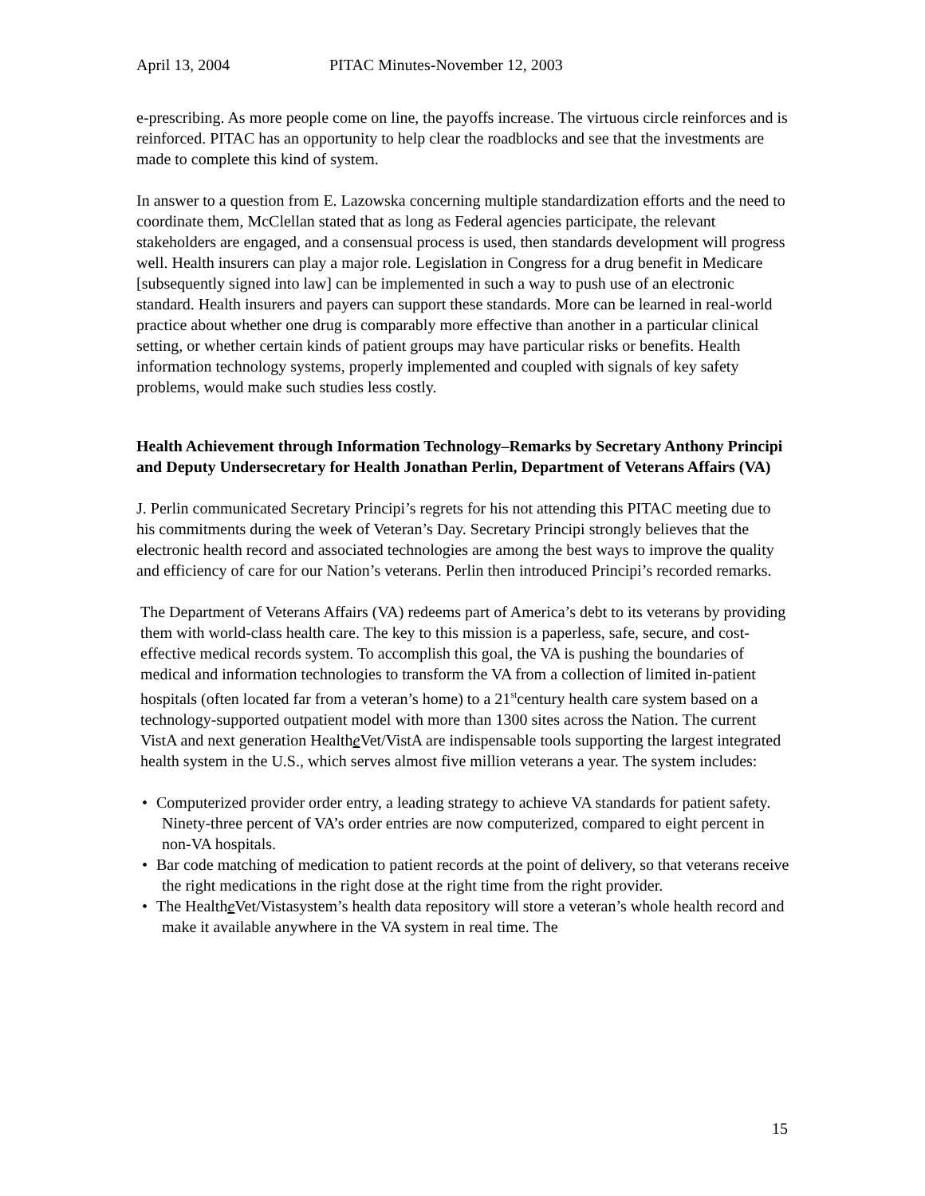April 13, 2004 PITAC Minutes-November 12, 2003
e-prescribing. As more people come on line, the payoffs increase. The virtuous circle reinforces and is reinforced. PITAC has an opportunity to help clear the roadblocks and see that the investments are made to complete this kind of system.
In answer to a question from E. Lazowska concerning multiple standardization efforts and the need to coordinate them, McClellan stated that as long as Federal agencies participate, the relevant stakeholders are engaged, and a consensual process is used, then standards development will progress well. Health insurers can play a major role. Legislation in Congress for a drug benefit in Medicare [subsequently signed into law] can be implemented in such a way to push use of an electronic standard. Health insurers and payers can support these standards. More can be learned in real-world practice about whether one drug is comparably more effective than another in a particular clinical setting, or whether certain kinds of patient groups may have particular risks or benefits. Health information technology systems, properly implemented and coupled with signals of key safety problems, would make such studies less costly.
Health Achievement through Information Technology–Remarks by Secretary Anthony Principi and Deputy Undersecretary for Health Jonathan Perlin, Department of Veterans Affairs (VA)
J. Perlin communicated Secretary Principi’s regrets for his not attending this PITAC meeting due to his commitments during the week of Veteran’s Day. Secretary Principi strongly believes that the electronic health record and associated technologies are among the best ways to improve the quality and efficiency of care for our Nation’s veterans. Perlin then introduced Principi’s recorded remarks.
The Department of Veterans Affairs (VA) redeems part of America’s debt to its veterans by providing them with world-class health care. The key to this mission is a paperless, safe, secure, and cost-effective medical records system. To accomplish this goal, the VA is pushing the boundaries of medical and information technologies to transform the VA from a collection of limited in-patient hospitals (often located far from a veteran’s home) to a 21<sup>st</sup>century health care system based on a technology-supported outpatient model with more than 1300 sites across the Nation. The current VistA and next generation Healthe Vet/VistA are indispensable tools supporting the largest integrated health system in the U.S., which serves almost five million veterans a year. The system includes:
Computerized provider order entry, a leading strategy to achieve VA standards for patient safety. Ninety-three percent of VA’s order entries are now computerized, compared to eight percent in non-VA hospitals.
Bar code matching of medication to patient records at the point of delivery, so that veterans receive the right medications in the right dose at the right time from the right provider.
The Healthe Vet/Vistasystem’s health data repository will store a veteran’s whole health record and make it available anywhere in the VA system in real time. The
15